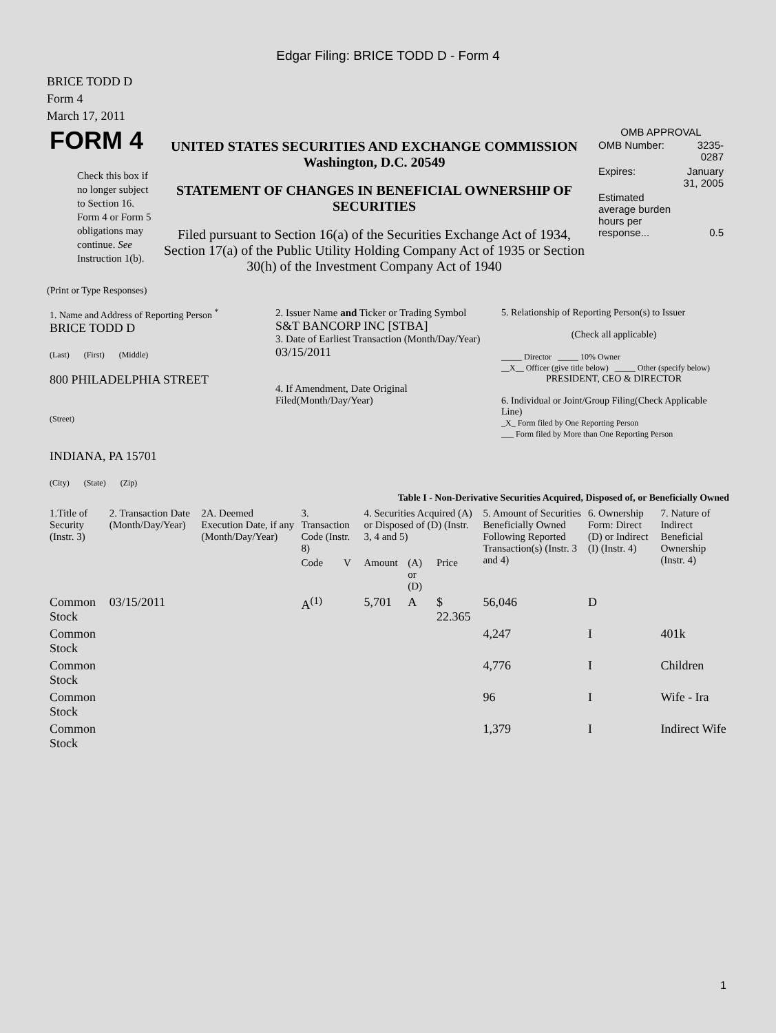Edgar Filing: BRICE TODD D - Form 4
BRICE TODD D
Form 4
March 17, 2011
| FORM 4 Check this box if no longer subject to Section 16. Form 4 or Form 5 obligations may continue. See Instruction 1(b). | UNITED STATES SECURITIES AND EXCHANGE COMMISSION Washington, D.C. 20549 STATEMENT OF CHANGES IN BENEFICIAL OWNERSHIP OF SECURITIES Filed pursuant to Section 16(a) of the Securities Exchange Act of 1934, Section 17(a) of the Public Utility Holding Company Act of 1935 or Section 30(h) of the Investment Company Act of 1940 | OMB APPROVAL / OMB Number: / 3235-0287 / / Expires: / January 31, 2005 / / Estimated average burden hours per response... / 0.5 / |
(Print or Type Responses)
| 1. Name and Address of Reporting Person <sup>*</sup> BRICE TODD D (Last) (First) (Middle) 800 PHILADELPHIA STREET (Street) INDIANA, PA 15701 (City) (State) (Zip) | 2. Issuer Name and Ticker or Trading Symbol S&T BANCORP INC [STBA] 3. Date of Earliest Transaction (Month/Day/Year) 03/15/2011 4. If Amendment, Date Original Filed(Month/Day/Year) | 5. Relationship of Reporting Person(s) to Issuer (Check all applicable) _____ Director _____ 10% Owner __X__ Officer (give title below) _____ Other (specify below) PRESIDENT, CEO & DIRECTOR 6. Individual or Joint/Group Filing(Check Applicable Line) _X_ Form filed by One Reporting Person ___ Form filed by More than One Reporting Person |
Table I - Non-Derivative Securities Acquired, Disposed of, or Beneficially Owned
| 1.Title of Security (Instr. 3) | 2. Transaction Date (Month/Day/Year) | 2A. Deemed Execution Date, if any (Month/Day/Year) | 3. Transaction Code (Instr. 8) | | 4. Securities Acquired (A) or Disposed of (D) (Instr. 3, 4 and 5) | | | 5. Amount of Securities Beneficially Owned Following Reported Transaction(s) (Instr. 3 and 4) | 6. Ownership Form: Direct (D) or Indirect (I) (Instr. 4) | 7. Nature of Indirect Beneficial Ownership (Instr. 4) |
| --- | --- | --- | --- | --- | --- | --- | --- | --- | --- | --- |
| | | | Code | V | Amount | (A) or (D) | Price | | | |
| Common Stock | 03/15/2011 | | A<sup>(1)</sup> | | 5,701 | A | $ 22.365 | 56,046 | D | |
| Common Stock | | | | | | | | 4,247 | I | 401k |
| Common Stock | | | | | | | | 4,776 | I | Children |
| Common Stock | | | | | | | | 96 | I | Wife - Ira |
| Common Stock | | | | | | | | 1,379 | I | Indirect Wife |
1